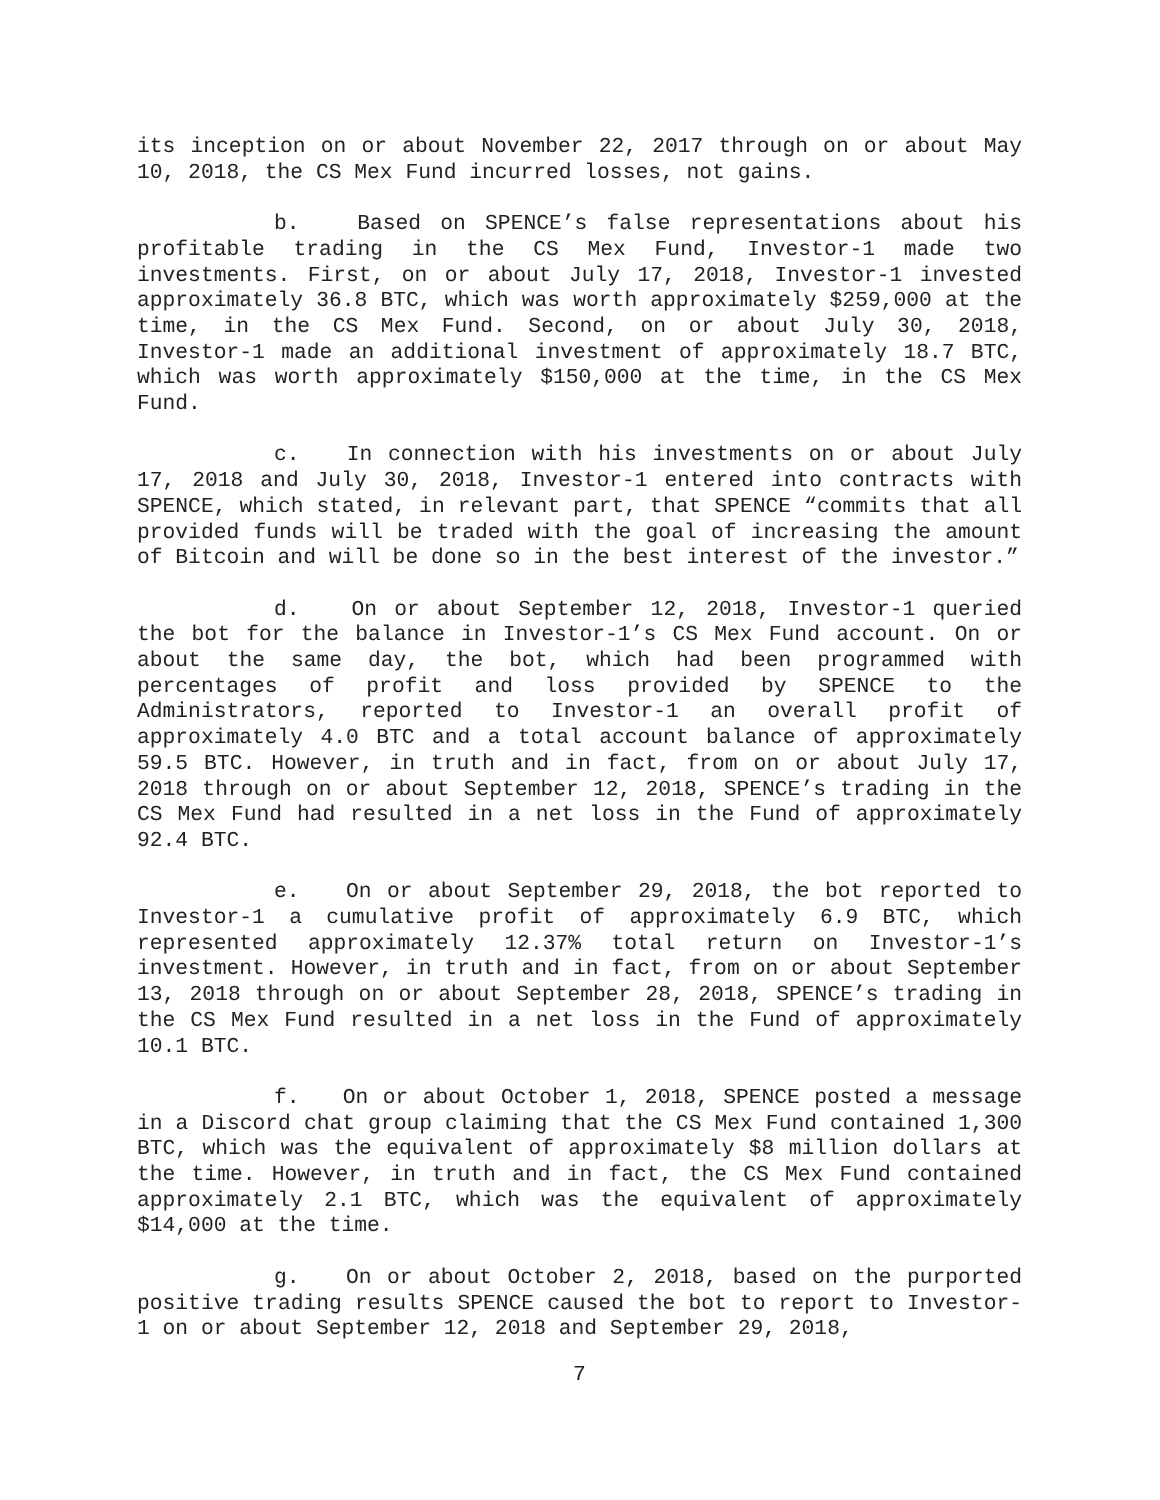its inception on or about November 22, 2017 through on or about May 10, 2018, the CS Mex Fund incurred losses, not gains.
b. Based on SPENCE’s false representations about his profitable trading in the CS Mex Fund, Investor-1 made two investments. First, on or about July 17, 2018, Investor-1 invested approximately 36.8 BTC, which was worth approximately $259,000 at the time, in the CS Mex Fund. Second, on or about July 30, 2018, Investor-1 made an additional investment of approximately 18.7 BTC, which was worth approximately $150,000 at the time, in the CS Mex Fund.
c. In connection with his investments on or about July 17, 2018 and July 30, 2018, Investor-1 entered into contracts with SPENCE, which stated, in relevant part, that SPENCE “commits that all provided funds will be traded with the goal of increasing the amount of Bitcoin and will be done so in the best interest of the investor.”
d. On or about September 12, 2018, Investor-1 queried the bot for the balance in Investor-1’s CS Mex Fund account. On or about the same day, the bot, which had been programmed with percentages of profit and loss provided by SPENCE to the Administrators, reported to Investor-1 an overall profit of approximately 4.0 BTC and a total account balance of approximately 59.5 BTC. However, in truth and in fact, from on or about July 17, 2018 through on or about September 12, 2018, SPENCE’s trading in the CS Mex Fund had resulted in a net loss in the Fund of approximately 92.4 BTC.
e. On or about September 29, 2018, the bot reported to Investor-1 a cumulative profit of approximately 6.9 BTC, which represented approximately 12.37% total return on Investor-1’s investment. However, in truth and in fact, from on or about September 13, 2018 through on or about September 28, 2018, SPENCE’s trading in the CS Mex Fund resulted in a net loss in the Fund of approximately 10.1 BTC.
f. On or about October 1, 2018, SPENCE posted a message in a Discord chat group claiming that the CS Mex Fund contained 1,300 BTC, which was the equivalent of approximately $8 million dollars at the time. However, in truth and in fact, the CS Mex Fund contained approximately 2.1 BTC, which was the equivalent of approximately $14,000 at the time.
g. On or about October 2, 2018, based on the purported positive trading results SPENCE caused the bot to report to Investor-1 on or about September 12, 2018 and September 29, 2018,
7